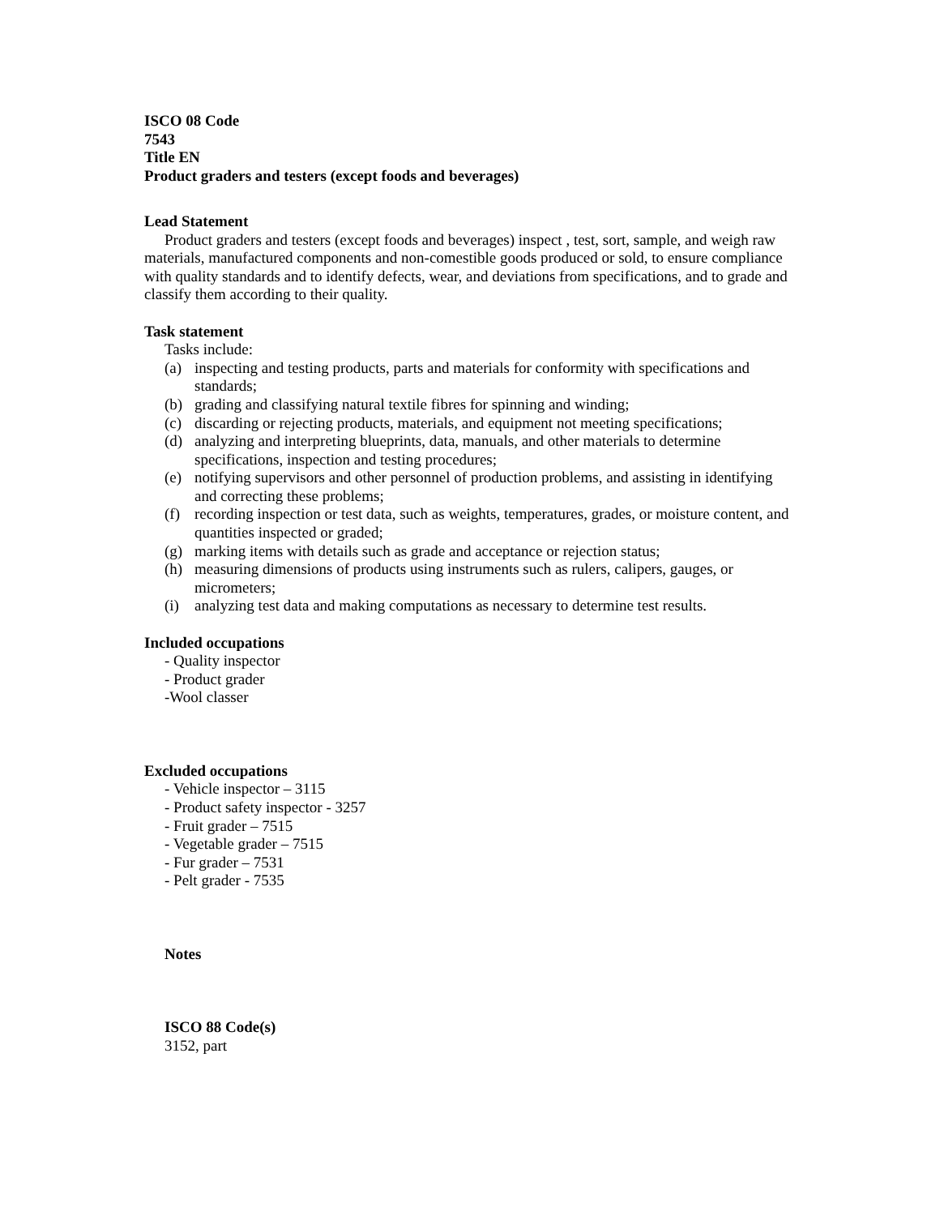ISCO 08 Code
7543
Title EN
Product graders and testers (except foods and beverages)
Lead Statement
Product graders and testers (except foods and beverages) inspect , test, sort, sample, and weigh raw materials, manufactured components and non-comestible goods produced or sold, to ensure compliance with quality standards and to identify defects, wear, and deviations from specifications, and to grade and classify them according to their quality.
Task statement
Tasks include:
(a) inspecting and testing products, parts and materials for conformity with specifications and standards;
(b) grading and classifying natural textile fibres for spinning and winding;
(c) discarding or rejecting products, materials, and equipment not meeting specifications;
(d) analyzing and interpreting blueprints, data, manuals, and other materials to determine specifications, inspection and testing procedures;
(e) notifying supervisors and other personnel of production problems, and assisting in identifying and correcting these problems;
(f) recording inspection or test data, such as weights, temperatures, grades, or moisture content, and quantities inspected or graded;
(g) marking items with details such as grade and acceptance or rejection status;
(h) measuring dimensions of products using instruments such as rulers, calipers, gauges, or micrometers;
(i) analyzing test data and making computations as necessary to determine test results.
Included occupations
- Quality inspector
- Product grader
-Wool classer
Excluded occupations
- Vehicle inspector – 3115
- Product safety inspector - 3257
- Fruit grader – 7515
- Vegetable grader – 7515
- Fur grader – 7531
- Pelt grader - 7535
Notes
ISCO 88 Code(s)
3152, part